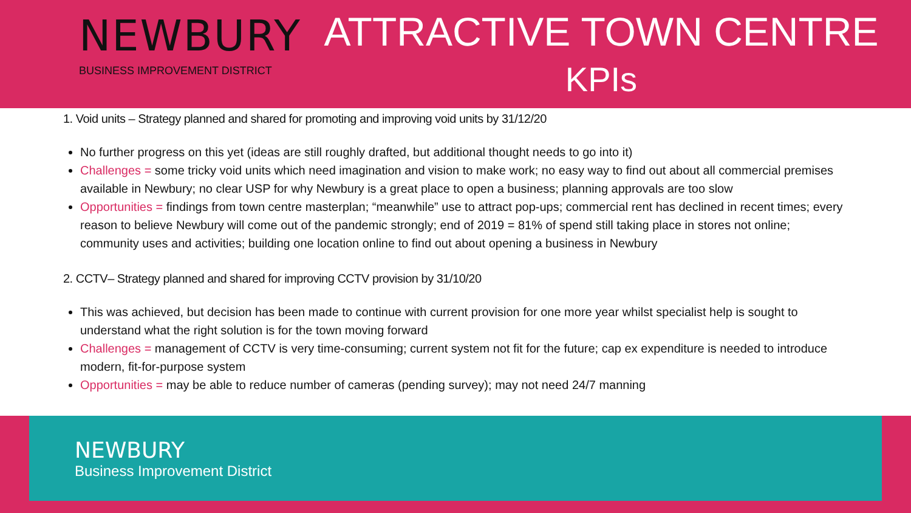NEWBURY
BUSINESS IMPROVEMENT DISTRICT
ATTRACTIVE TOWN CENTRE
KPIs
1. Void units – Strategy planned and shared for promoting and improving void units by 31/12/20
No further progress on this yet (ideas are still roughly drafted, but additional thought needs to go into it)
Challenges = some tricky void units which need imagination and vision to make work; no easy way to find out about all commercial premises available in Newbury; no clear USP for why Newbury is a great place to open a business; planning approvals are too slow
Opportunities = findings from town centre masterplan; “meanwhile” use to attract pop-ups; commercial rent has declined in recent times; every reason to believe Newbury will come out of the pandemic strongly; end of 2019 = 81% of spend still taking place in stores not online; community uses and activities; building one location online to find out about opening a business in Newbury
2. CCTV– Strategy planned and shared for improving CCTV provision by 31/10/20
This was achieved, but decision has been made to continue with current provision for one more year whilst specialist help is sought to understand what the right solution is for the town moving forward
Challenges = management of CCTV is very time-consuming; current system not fit for the future; cap ex expenditure is needed to introduce modern, fit-for-purpose system
Opportunities = may be able to reduce number of cameras (pending survey); may not need 24/7 manning
NEWBURY
Business Improvement District